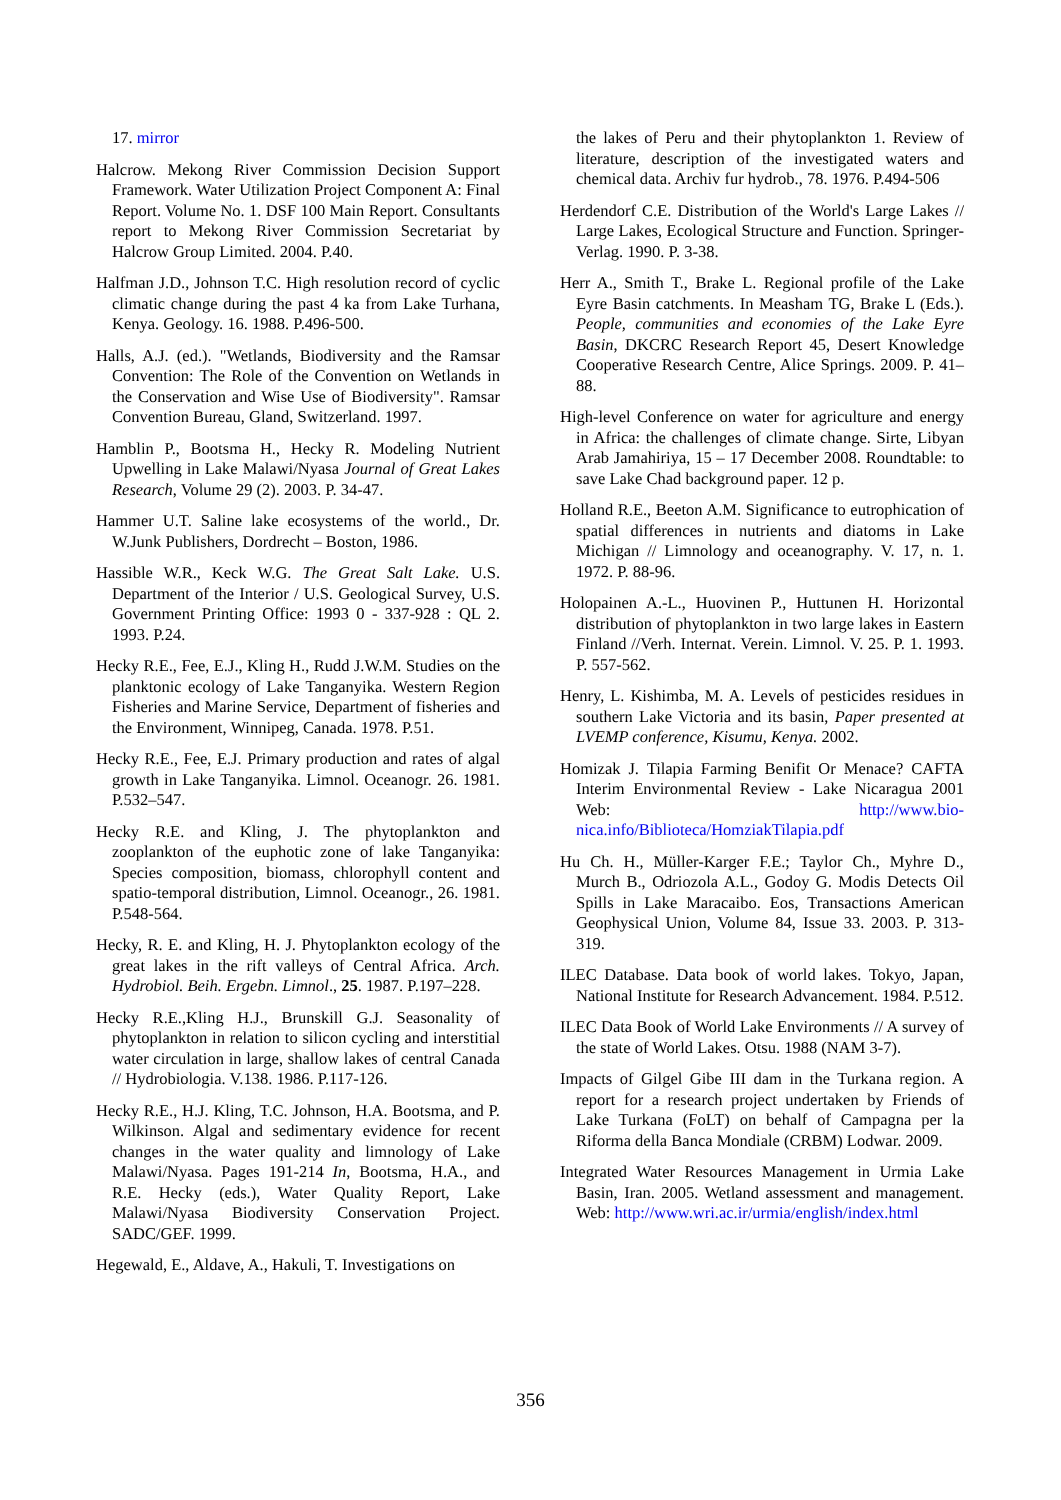17. mirror
Halcrow. Mekong River Commission Decision Support Framework. Water Utilization Project Component A: Final Report. Volume No. 1. DSF 100 Main Report. Consultants report to Mekong River Commission Secretariat by Halcrow Group Limited. 2004. P.40.
Halfman J.D., Johnson T.C. High resolution record of cyclic climatic change during the past 4 ka from Lake Turhana, Kenya. Geology. 16. 1988. P.496-500.
Halls, A.J. (ed.). "Wetlands, Biodiversity and the Ramsar Convention: The Role of the Convention on Wetlands in the Conservation and Wise Use of Biodiversity". Ramsar Convention Bureau, Gland, Switzerland. 1997.
Hamblin P., Bootsma H., Hecky R. Modeling Nutrient Upwelling in Lake Malawi/Nyasa Journal of Great Lakes Research, Volume 29 (2). 2003. P. 34-47.
Hammer U.T. Saline lake ecosystems of the world., Dr. W.Junk Publishers, Dordrecht – Boston, 1986.
Hassible W.R., Keck W.G. The Great Salt Lake. U.S. Department of the Interior / U.S. Geological Survey, U.S. Government Printing Office: 1993 0 - 337-928 : QL 2. 1993. P.24.
Hecky R.E., Fee, E.J., Kling H., Rudd J.W.M. Studies on the planktonic ecology of Lake Tanganyika. Western Region Fisheries and Marine Service, Department of fisheries and the Environment, Winnipeg, Canada. 1978. P.51.
Hecky R.E., Fee, E.J. Primary production and rates of algal growth in Lake Tanganyika. Limnol. Oceanogr. 26. 1981. P.532–547.
Hecky R.E. and Kling, J. The phytoplankton and zooplankton of the euphotic zone of lake Tanganyika: Species composition, biomass, chlorophyll content and spatio-temporal distribution, Limnol. Oceanogr., 26. 1981. P.548-564.
Hecky, R. E. and Kling, H. J. Phytoplankton ecology of the great lakes in the rift valleys of Central Africa. Arch. Hydrobiol. Beih. Ergebn. Limnol., 25. 1987. P.197–228.
Hecky R.E.,Kling H.J., Brunskill G.J. Seasonality of phytoplankton in relation to silicon cycling and interstitial water circulation in large, shallow lakes of central Canada // Hydrobiologia. V.138. 1986. P.117-126.
Hecky R.E., H.J. Kling, T.C. Johnson, H.A. Bootsma, and P. Wilkinson. Algal and sedimentary evidence for recent changes in the water quality and limnology of Lake Malawi/Nyasa. Pages 191-214 In, Bootsma, H.A., and R.E. Hecky (eds.), Water Quality Report, Lake Malawi/Nyasa Biodiversity Conservation Project. SADC/GEF. 1999.
Hegewald, E., Aldave, A., Hakuli, T. Investigations on
the lakes of Peru and their phytoplankton 1. Review of literature, description of the investigated waters and chemical data. Archiv fur hydrob., 78. 1976. P.494-506
Herdendorf C.E. Distribution of the World's Large Lakes // Large Lakes, Ecological Structure and Function. Springer-Verlag. 1990. P. 3-38.
Herr A., Smith T., Brake L. Regional profile of the Lake Eyre Basin catchments. In Measham TG, Brake L (Eds.). People, communities and economies of the Lake Eyre Basin, DKCRC Research Report 45, Desert Knowledge Cooperative Research Centre, Alice Springs. 2009. P. 41–88.
High-level Conference on water for agriculture and energy in Africa: the challenges of climate change. Sirte, Libyan Arab Jamahiriya, 15 – 17 December 2008. Roundtable: to save Lake Chad background paper. 12 p.
Holland R.E., Beeton A.M. Significance to eutrophication of spatial differences in nutrients and diatoms in Lake Michigan // Limnology and oceanography. V. 17, n. 1. 1972. P. 88-96.
Holopainen A.-L., Huovinen P., Huttunen H. Horizontal distribution of phytoplankton in two large lakes in Eastern Finland //Verh. Internat. Verein. Limnol. V. 25. P. 1. 1993. P. 557-562.
Henry, L. Kishimba, M. A. Levels of pesticides residues in southern Lake Victoria and its basin, Paper presented at LVEMP conference, Kisumu, Kenya. 2002.
Homizak J. Tilapia Farming Benifit Or Menace? CAFTA Interim Environmental Review - Lake Nicaragua 2001 Web: http://www.bio-nica.info/Biblioteca/HomziakTilapia.pdf
Hu Ch. H., Müller-Karger F.E.; Taylor Ch., Myhre D., Murch B., Odriozola A.L., Godoy G. Modis Detects Oil Spills in Lake Maracaibo. Eos, Transactions American Geophysical Union, Volume 84, Issue 33. 2003. P. 313-319.
ILEC Database. Data book of world lakes. Tokyo, Japan, National Institute for Research Advancement. 1984. P.512.
ILEC Data Book of World Lake Environments // A survey of the state of World Lakes. Otsu. 1988 (NAM 3-7).
Impacts of Gilgel Gibe III dam in the Turkana region. A report for a research project undertaken by Friends of Lake Turkana (FoLT) on behalf of Campagna per la Riforma della Banca Mondiale (CRBM) Lodwar. 2009.
Integrated Water Resources Management in Urmia Lake Basin, Iran. 2005. Wetland assessment and management. Web: http://www.wri.ac.ir/urmia/english/index.html
356